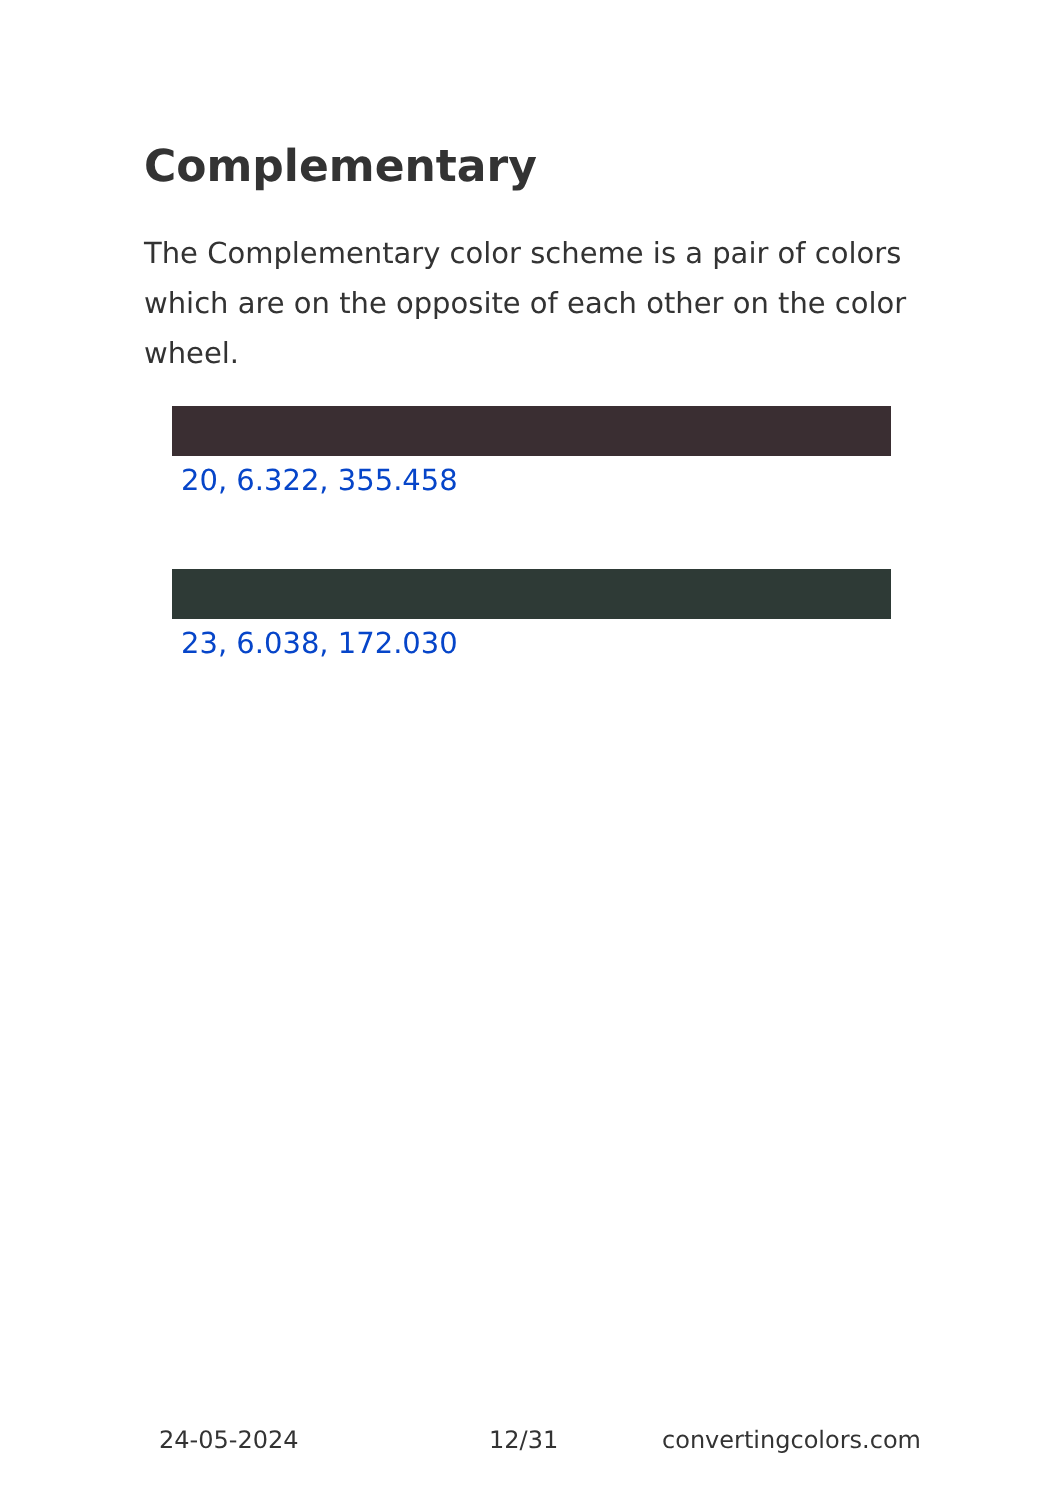Complementary
The Complementary color scheme is a pair of colors which are on the opposite of each other on the color wheel.
20, 6.322, 355.458
23, 6.038, 172.030
24-05-2024 12/31 convertingcolors.com